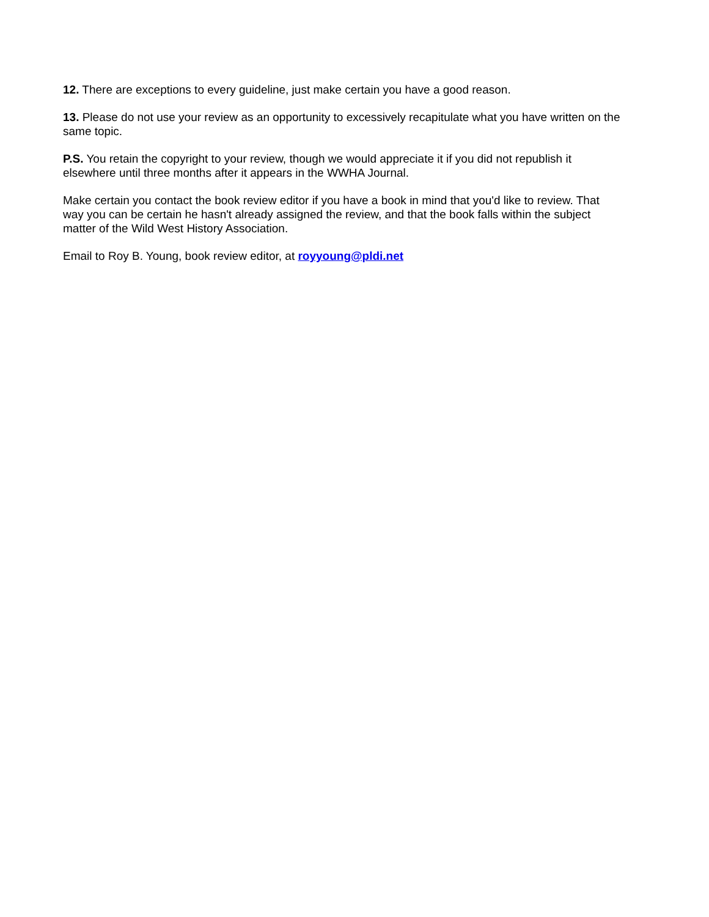12. There are exceptions to every guideline, just make certain you have a good reason.
13. Please do not use your review as an opportunity to excessively recapitulate what you have written on the same topic.
P.S. You retain the copyright to your review, though we would appreciate it if you did not republish it
elsewhere until three months after it appears in the WWHA Journal.
Make certain you contact the book review editor if you have a book in mind that you'd like to review. That
way you can be certain he hasn't already assigned the review, and that the book falls within the subject
matter of the Wild West History Association.
Email to Roy B. Young, book review editor, at royyoung@pldi.net